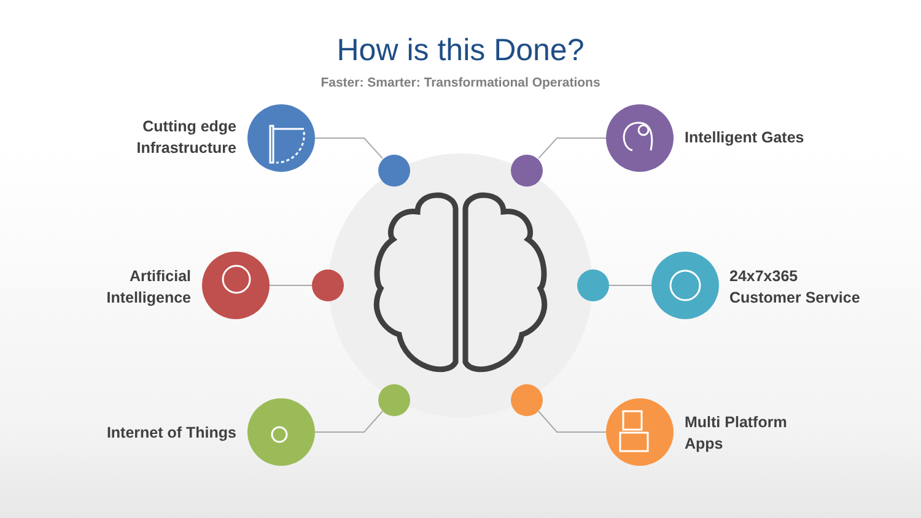How is this Done?
Faster: Smarter: Transformational Operations
Cutting edge
Infrastructure
Intelligent Gates
Artificial
Intelligence
24x7x365
Customer Service
Internet of Things
Multi Platform
Apps